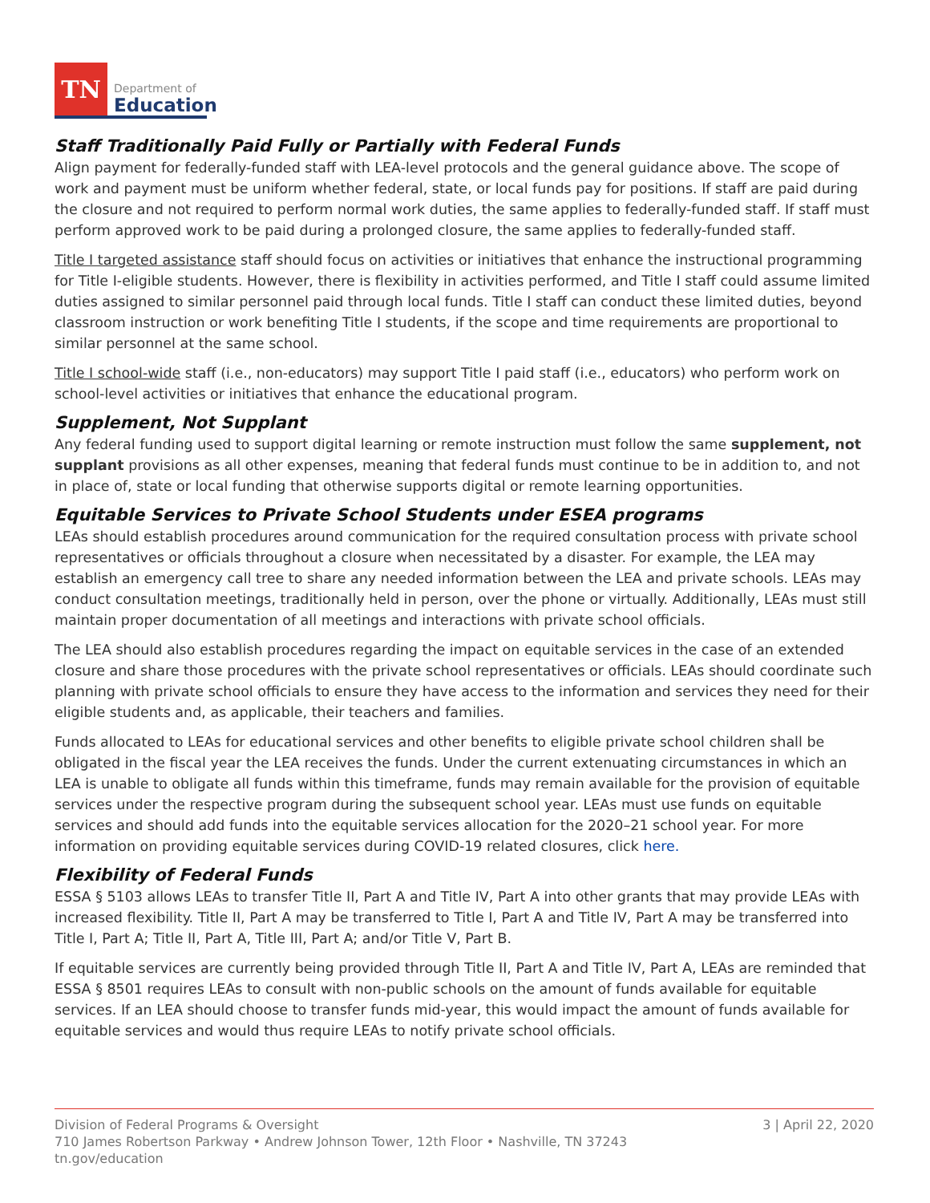TN
Department of
Education
Staff Traditionally Paid Fully or Partially with Federal Funds
Align payment for federally-funded staff with LEA-level protocols and the general guidance above. The scope of work and payment must be uniform whether federal, state, or local funds pay for positions. If staff are paid during the closure and not required to perform normal work duties, the same applies to federally-funded staff. If staff must perform approved work to be paid during a prolonged closure, the same applies to federally-funded staff.
Title I targeted assistance staff should focus on activities or initiatives that enhance the instructional programming for Title I-eligible students. However, there is flexibility in activities performed, and Title I staff could assume limited duties assigned to similar personnel paid through local funds. Title I staff can conduct these limited duties, beyond classroom instruction or work benefiting Title I students, if the scope and time requirements are proportional to similar personnel at the same school.
Title I school-wide staff (i.e., non-educators) may support Title I paid staff (i.e., educators) who perform work on school-level activities or initiatives that enhance the educational program.
Supplement, Not Supplant
Any federal funding used to support digital learning or remote instruction must follow the same supplement, not supplant provisions as all other expenses, meaning that federal funds must continue to be in addition to, and not in place of, state or local funding that otherwise supports digital or remote learning opportunities.
Equitable Services to Private School Students under ESEA programs
LEAs should establish procedures around communication for the required consultation process with private school representatives or officials throughout a closure when necessitated by a disaster. For example, the LEA may establish an emergency call tree to share any needed information between the LEA and private schools. LEAs may conduct consultation meetings, traditionally held in person, over the phone or virtually. Additionally, LEAs must still maintain proper documentation of all meetings and interactions with private school officials.
The LEA should also establish procedures regarding the impact on equitable services in the case of an extended closure and share those procedures with the private school representatives or officials. LEAs should coordinate such planning with private school officials to ensure they have access to the information and services they need for their eligible students and, as applicable, their teachers and families.
Funds allocated to LEAs for educational services and other benefits to eligible private school children shall be obligated in the fiscal year the LEA receives the funds. Under the current extenuating circumstances in which an LEA is unable to obligate all funds within this timeframe, funds may remain available for the provision of equitable services under the respective program during the subsequent school year. LEAs must use funds on equitable services and should add funds into the equitable services allocation for the 2020–21 school year. For more information on providing equitable services during COVID-19 related closures, click here.
Flexibility of Federal Funds
ESSA § 5103 allows LEAs to transfer Title II, Part A and Title IV, Part A into other grants that may provide LEAs with increased flexibility. Title II, Part A may be transferred to Title I, Part A and Title IV, Part A may be transferred into Title I, Part A; Title II, Part A, Title III, Part A; and/or Title V, Part B.
If equitable services are currently being provided through Title II, Part A and Title IV, Part A, LEAs are reminded that ESSA § 8501 requires LEAs to consult with non-public schools on the amount of funds available for equitable services. If an LEA should choose to transfer funds mid-year, this would impact the amount of funds available for equitable services and would thus require LEAs to notify private school officials.
3 | April 22, 2020 Division of Federal Programs & Oversight
710 James Robertson Parkway • Andrew Johnson Tower, 12th Floor • Nashville, TN 37243
tn.gov/education